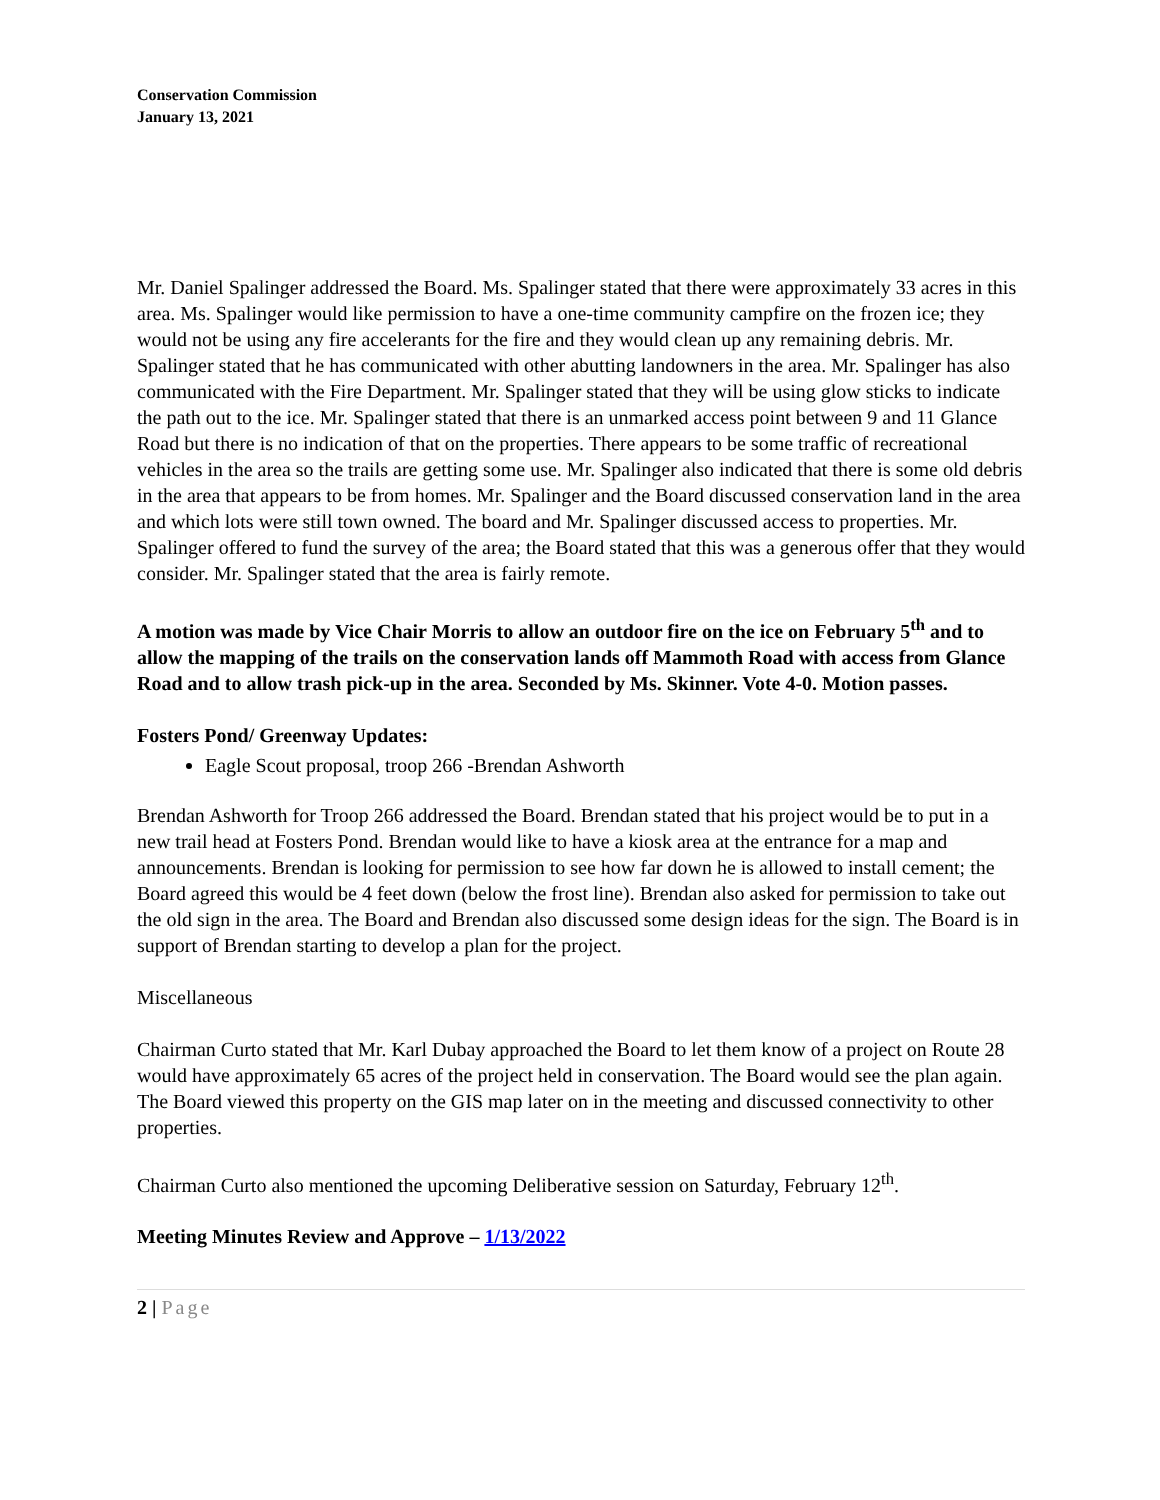Conservation Commission
January 13, 2021
Mr. Daniel Spalinger addressed the Board. Ms. Spalinger stated that there were approximately 33 acres in this area. Ms. Spalinger would like permission to have a one-time community campfire on the frozen ice; they would not be using any fire accelerants for the fire and they would clean up any remaining debris. Mr. Spalinger stated that he has communicated with other abutting landowners in the area. Mr. Spalinger has also communicated with the Fire Department. Mr. Spalinger stated that they will be using glow sticks to indicate the path out to the ice. Mr. Spalinger stated that there is an unmarked access point between 9 and 11 Glance Road but there is no indication of that on the properties. There appears to be some traffic of recreational vehicles in the area so the trails are getting some use. Mr. Spalinger also indicated that there is some old debris in the area that appears to be from homes. Mr. Spalinger and the Board discussed conservation land in the area and which lots were still town owned. The board and Mr. Spalinger discussed access to properties. Mr. Spalinger offered to fund the survey of the area; the Board stated that this was a generous offer that they would consider. Mr. Spalinger stated that the area is fairly remote.
A motion was made by Vice Chair Morris to allow an outdoor fire on the ice on February 5<sup>th</sup> and to allow the mapping of the trails on the conservation lands off Mammoth Road with access from Glance Road and to allow trash pick-up in the area. Seconded by Ms. Skinner. Vote 4-0. Motion passes.
Fosters Pond/ Greenway Updates:
Eagle Scout proposal, troop 266 -Brendan Ashworth
Brendan Ashworth for Troop 266 addressed the Board. Brendan stated that his project would be to put in a new trail head at Fosters Pond. Brendan would like to have a kiosk area at the entrance for a map and announcements. Brendan is looking for permission to see how far down he is allowed to install cement; the Board agreed this would be 4 feet down (below the frost line). Brendan also asked for permission to take out the old sign in the area. The Board and Brendan also discussed some design ideas for the sign. The Board is in support of Brendan starting to develop a plan for the project.
Miscellaneous
Chairman Curto stated that Mr. Karl Dubay approached the Board to let them know of a project on Route 28 would have approximately 65 acres of the project held in conservation. The Board would see the plan again. The Board viewed this property on the GIS map later on in the meeting and discussed connectivity to other properties.
Chairman Curto also mentioned the upcoming Deliberative session on Saturday, February 12<sup>th</sup>.
Meeting Minutes Review and Approve – 1/13/2022
2 | Page